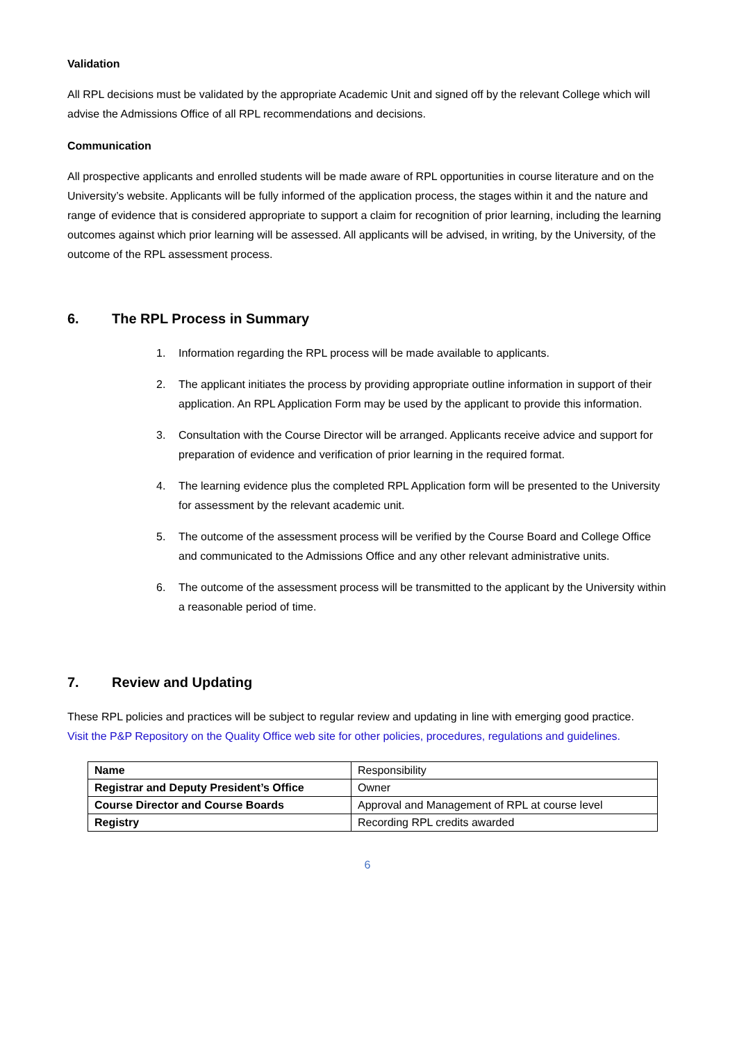Validation
All RPL decisions must be validated by the appropriate Academic Unit and signed off by the relevant College which will advise the Admissions Office of all RPL recommendations and decisions.
Communication
All prospective applicants and enrolled students will be made aware of RPL opportunities in course literature and on the University’s website. Applicants will be fully informed of the application process, the stages within it and the nature and range of evidence that is considered appropriate to support a claim for recognition of prior learning, including the learning outcomes against which prior learning will be assessed. All applicants will be advised, in writing, by the University, of the outcome of the RPL assessment process.
6. The RPL Process in Summary
1. Information regarding the RPL process will be made available to applicants.
2. The applicant initiates the process by providing appropriate outline information in support of their application. An RPL Application Form may be used by the applicant to provide this information.
3. Consultation with the Course Director will be arranged. Applicants receive advice and support for preparation of evidence and verification of prior learning in the required format.
4. The learning evidence plus the completed RPL Application form will be presented to the University for assessment by the relevant academic unit.
5. The outcome of the assessment process will be verified by the Course Board and College Office and communicated to the Admissions Office and any other relevant administrative units.
6. The outcome of the assessment process will be transmitted to the applicant by the University within a reasonable period of time.
7. Review and Updating
These RPL policies and practices will be subject to regular review and updating in line with emerging good practice.
Visit the P&P Repository on the Quality Office web site for other policies, procedures, regulations and guidelines.
| Name | Responsibility |
| Registrar and Deputy President’s Office | Owner |
| Course Director and Course Boards | Approval and Management of RPL at course level |
| Registry | Recording RPL credits awarded |
6